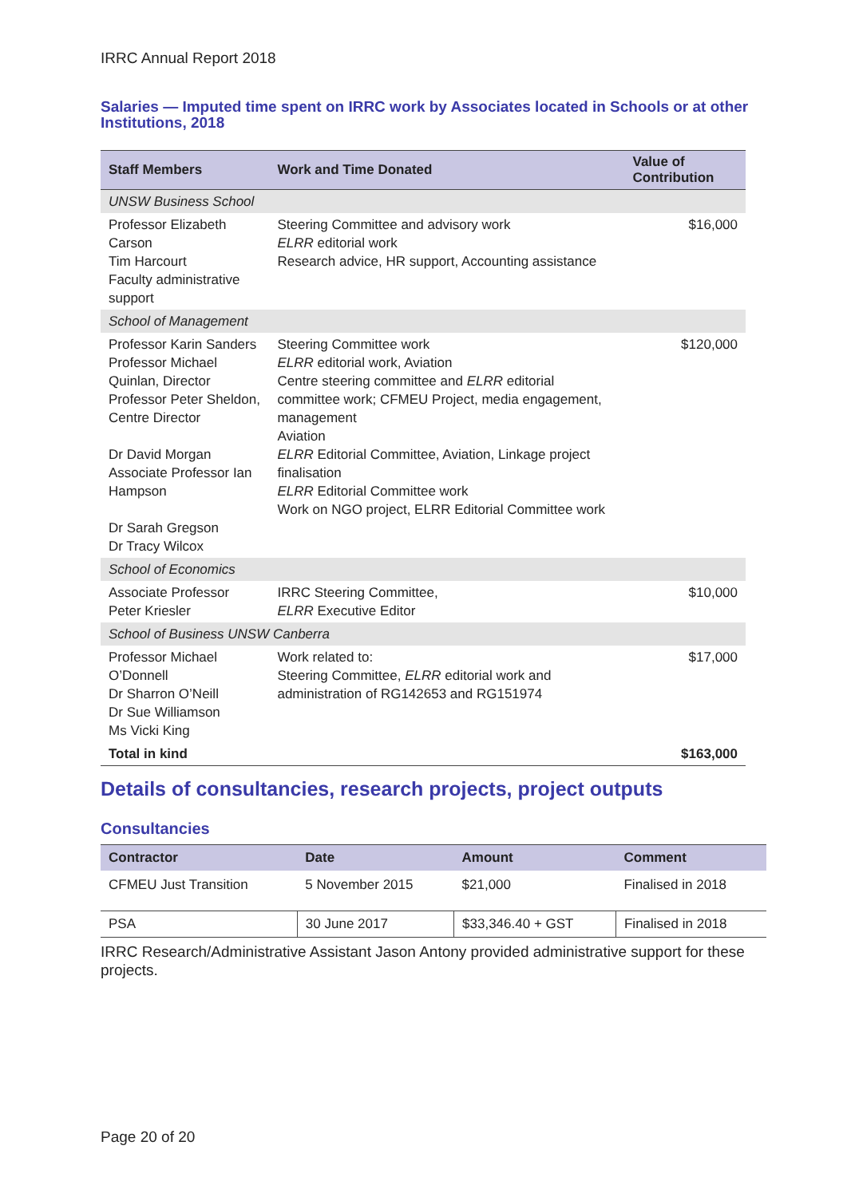IRRC Annual Report 2018
Salaries — Imputed time spent on IRRC work by Associates located in Schools or at other Institutions, 2018
| Staff Members | Work and Time Donated | Value of Contribution |
| --- | --- | --- |
| UNSW Business School | | |
| Professor Elizabeth Carson Tim Harcourt Faculty administrative support | Steering Committee and advisory work ELRR editorial work Research advice, HR support, Accounting assistance | $16,000 |
| School of Management | | |
| Professor Karin Sanders Professor Michael Quinlan, Director Professor Peter Sheldon, Centre Director Dr David Morgan Associate Professor Ian Hampson Dr Sarah Gregson Dr Tracy Wilcox | Steering Committee work ELRR editorial work, Aviation Centre steering committee and ELRR editorial committee work; CFMEU Project, media engagement, management Aviation ELRR Editorial Committee, Aviation, Linkage project finalisation ELRR Editorial Committee work Work on NGO project, ELRR Editorial Committee work | $120,000 |
| School of Economics | | |
| Associate Professor Peter Kriesler | IRRC Steering Committee, ELRR Executive Editor | $10,000 |
| School of Business UNSW Canberra | | |
| Professor Michael O’Donnell Dr Sharron O’Neill Dr Sue Williamson Ms Vicki King | Work related to: Steering Committee, ELRR editorial work and administration of RG142653 and RG151974 | $17,000 |
| Total in kind | | $163,000 |
Details of consultancies, research projects, project outputs
Consultancies
| Contractor | Date | Amount | Comment |
| --- | --- | --- | --- |
| CFMEU Just Transition | 5 November 2015 | $21,000 | Finalised in 2018 |
| PSA | 30 June 2017 | $33,346.40 + GST | Finalised in 2018 |
IRRC Research/Administrative Assistant Jason Antony provided administrative support for these projects.
Page 20 of 20